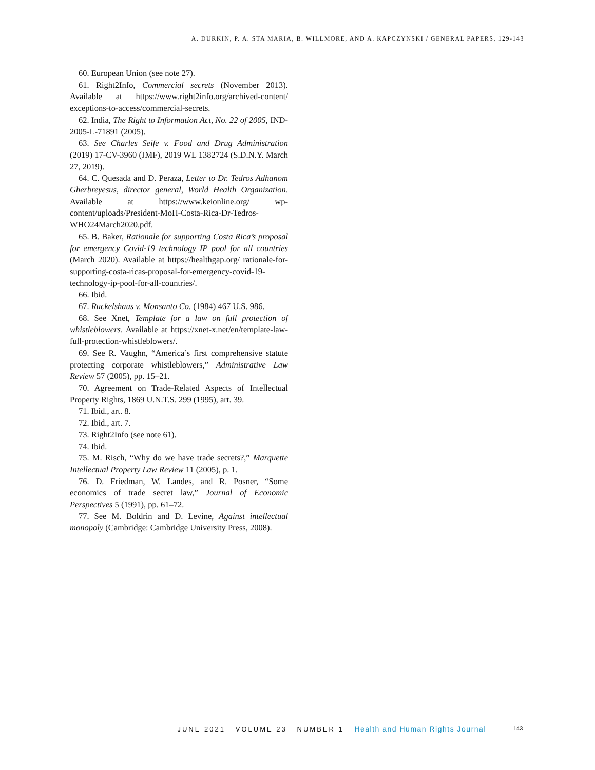A. DURKIN, P. A. STA MARIA, B. WILLMORE, AND A. KAPCZYNSKI / GENERAL PAPERS, 129-143
60. European Union (see note 27).
61. Right2Info, Commercial secrets (November 2013). Available at https://www.right2info.org/archived-content/ exceptions-to-access/commercial-secrets.
62. India, The Right to Information Act, No. 22 of 2005, IND-2005-L-71891 (2005).
63. See Charles Seife v. Food and Drug Administration (2019) 17-CV-3960 (JMF), 2019 WL 1382724 (S.D.N.Y. March 27, 2019).
64. C. Quesada and D. Peraza, Letter to Dr. Tedros Adhanom Gherbreyesus, director general, World Health Organization. Available at https://www.keionline.org/ wp-content/uploads/President-MoH-Costa-Rica-Dr-Tedros-WHO24March2020.pdf.
65. B. Baker, Rationale for supporting Costa Rica’s proposal for emergency Covid-19 technology IP pool for all countries (March 2020). Available at https://healthgap.org/ rationale-for-supporting-costa-ricas-proposal-for-emergency-covid-19-technology-ip-pool-for-all-countries/.
66. Ibid.
67. Ruckelshaus v. Monsanto Co. (1984) 467 U.S. 986.
68. See Xnet, Template for a law on full protection of whistleblowers. Available at https://xnet-x.net/en/template-law-full-protection-whistleblowers/.
69. See R. Vaughn, “America’s first comprehensive statute protecting corporate whistleblowers,” Administrative Law Review 57 (2005), pp. 15–21.
70. Agreement on Trade-Related Aspects of Intellectual Property Rights, 1869 U.N.T.S. 299 (1995), art. 39.
71. Ibid., art. 8.
72. Ibid., art. 7.
73. Right2Info (see note 61).
74. Ibid.
75. M. Risch, “Why do we have trade secrets?,” Marquette Intellectual Property Law Review 11 (2005), p. 1.
76. D. Friedman, W. Landes, and R. Posner, “Some economics of trade secret law,” Journal of Economic Perspectives 5 (1991), pp. 61–72.
77. See M. Boldrin and D. Levine, Against intellectual monopoly (Cambridge: Cambridge University Press, 2008).
JUNE 2021 VOLUME 23 NUMBER 1 Health and Human Rights Journal
143